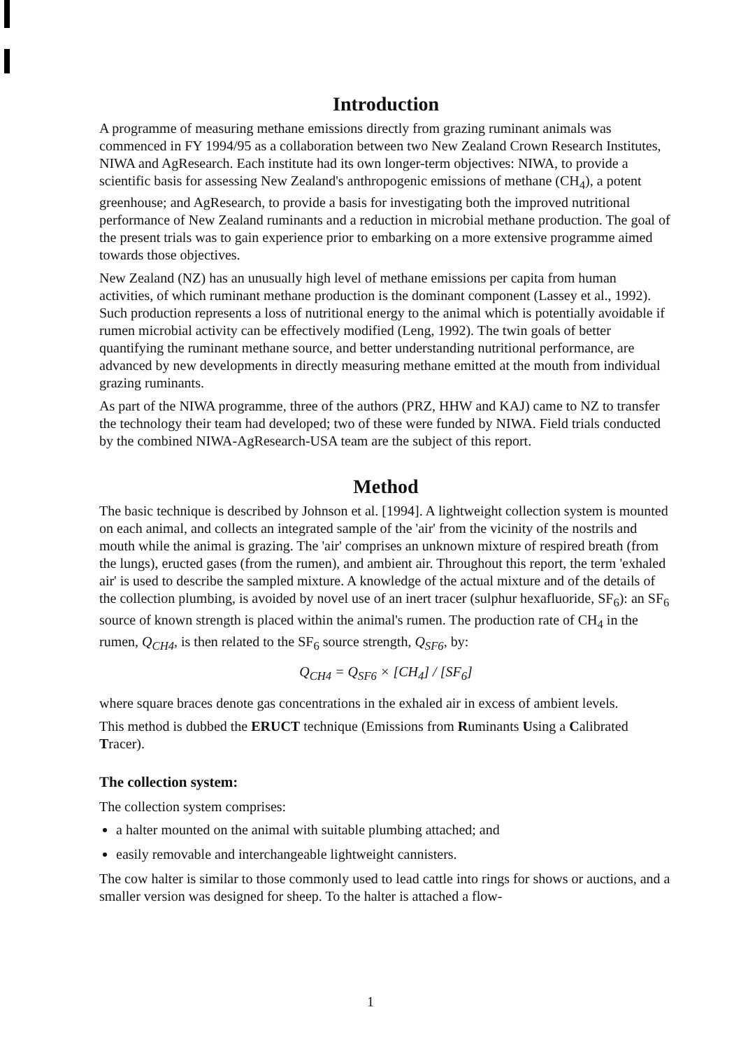Introduction
A programme of measuring methane emissions directly from grazing ruminant animals was commenced in FY 1994/95 as a collaboration between two New Zealand Crown Research Institutes, NIWA and AgResearch. Each institute had its own longer-term objectives: NIWA, to provide a scientific basis for assessing New Zealand's anthropogenic emissions of methane (CH<sub>4</sub>), a potent greenhouse; and AgResearch, to provide a basis for investigating both the improved nutritional performance of New Zealand ruminants and a reduction in microbial methane production. The goal of the present trials was to gain experience prior to embarking on a more extensive programme aimed towards those objectives.
New Zealand (NZ) has an unusually high level of methane emissions per capita from human activities, of which ruminant methane production is the dominant component (Lassey et al., 1992). Such production represents a loss of nutritional energy to the animal which is potentially avoidable if rumen microbial activity can be effectively modified (Leng, 1992). The twin goals of better quantifying the ruminant methane source, and better understanding nutritional performance, are advanced by new developments in directly measuring methane emitted at the mouth from individual grazing ruminants.
As part of the NIWA programme, three of the authors (PRZ, HHW and KAJ) came to NZ to transfer the technology their team had developed; two of these were funded by NIWA. Field trials conducted by the combined NIWA-AgResearch-USA team are the subject of this report.
Method
The basic technique is described by Johnson et al. [1994]. A lightweight collection system is mounted on each animal, and collects an integrated sample of the 'air' from the vicinity of the nostrils and mouth while the animal is grazing. The 'air' comprises an unknown mixture of respired breath (from the lungs), eructed gases (from the rumen), and ambient air. Throughout this report, the term 'exhaled air' is used to describe the sampled mixture. A knowledge of the actual mixture and of the details of the collection plumbing, is avoided by novel use of an inert tracer (sulphur hexafluoride, SF<sub>6</sub>): an SF<sub>6</sub> source of known strength is placed within the animal's rumen. The production rate of CH<sub>4</sub> in the rumen, Q<sub>CH4</sub>, is then related to the SF<sub>6</sub> source strength, Q<sub>SF6</sub>, by:
Q<sub>CH4</sub> = Q<sub>SF6</sub> × [CH<sub>4</sub>] / [SF<sub>6</sub>]
where square braces denote gas concentrations in the exhaled air in excess of ambient levels.
This method is dubbed the ERUCT technique (Emissions from Ruminants Using a Calibrated Tracer).
The collection system:
The collection system comprises:
a halter mounted on the animal with suitable plumbing attached; and
easily removable and interchangeable lightweight cannisters.
The cow halter is similar to those commonly used to lead cattle into rings for shows or auctions, and a smaller version was designed for sheep. To the halter is attached a flow-
1